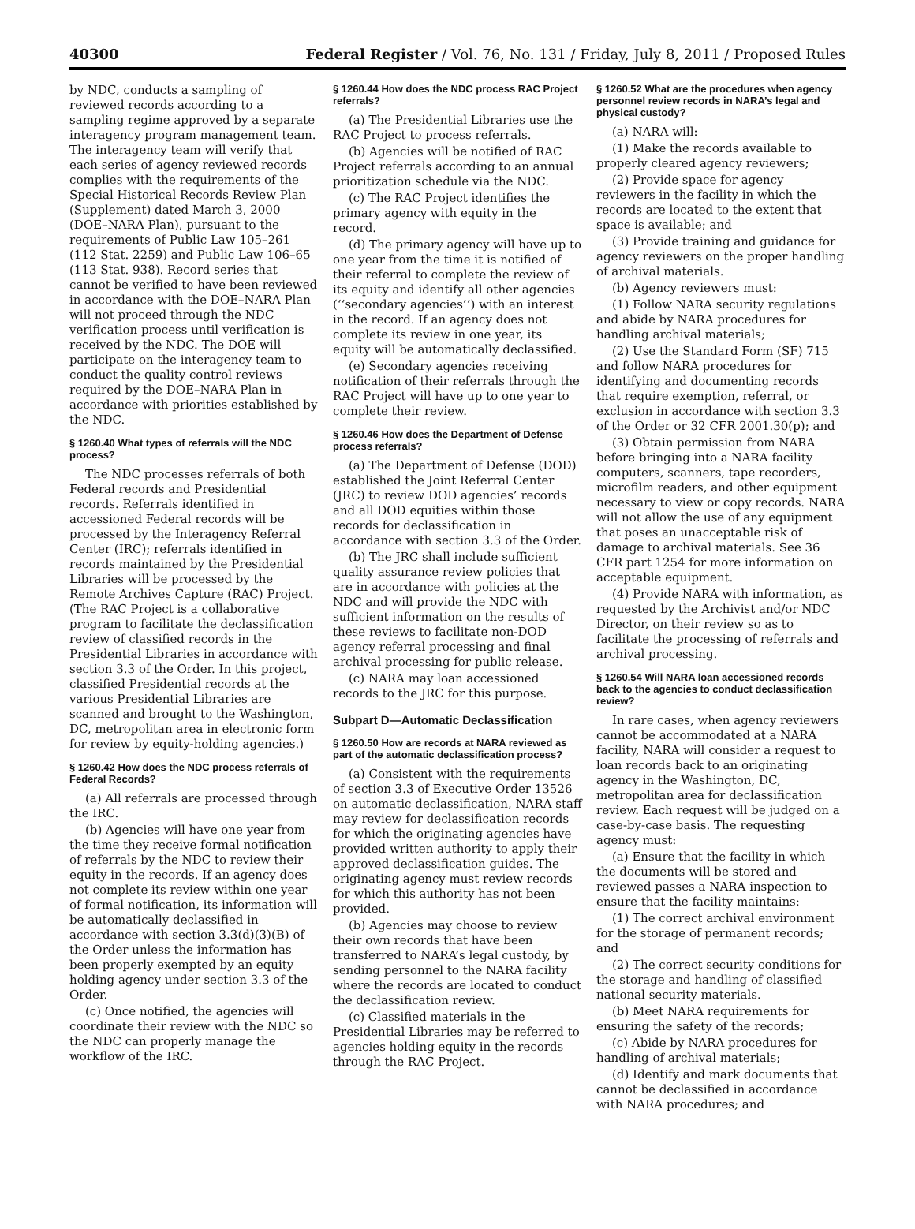40300 Federal Register / Vol. 76, No. 131 / Friday, July 8, 2011 / Proposed Rules
by NDC, conducts a sampling of reviewed records according to a sampling regime approved by a separate interagency program management team. The interagency team will verify that each series of agency reviewed records complies with the requirements of the Special Historical Records Review Plan (Supplement) dated March 3, 2000 (DOE–NARA Plan), pursuant to the requirements of Public Law 105–261 (112 Stat. 2259) and Public Law 106–65 (113 Stat. 938). Record series that cannot be verified to have been reviewed in accordance with the DOE–NARA Plan will not proceed through the NDC verification process until verification is received by the NDC. The DOE will participate on the interagency team to conduct the quality control reviews required by the DOE–NARA Plan in accordance with priorities established by the NDC.
§ 1260.40 What types of referrals will the NDC process?
The NDC processes referrals of both Federal records and Presidential records. Referrals identified in accessioned Federal records will be processed by the Interagency Referral Center (IRC); referrals identified in records maintained by the Presidential Libraries will be processed by the Remote Archives Capture (RAC) Project. (The RAC Project is a collaborative program to facilitate the declassification review of classified records in the Presidential Libraries in accordance with section 3.3 of the Order. In this project, classified Presidential records at the various Presidential Libraries are scanned and brought to the Washington, DC, metropolitan area in electronic form for review by equity-holding agencies.)
§ 1260.42 How does the NDC process referrals of Federal Records?
(a) All referrals are processed through the IRC.
(b) Agencies will have one year from the time they receive formal notification of referrals by the NDC to review their equity in the records. If an agency does not complete its review within one year of formal notification, its information will be automatically declassified in accordance with section 3.3(d)(3)(B) of the Order unless the information has been properly exempted by an equity holding agency under section 3.3 of the Order.
(c) Once notified, the agencies will coordinate their review with the NDC so the NDC can properly manage the workflow of the IRC.
§ 1260.44 How does the NDC process RAC Project referrals?
(a) The Presidential Libraries use the RAC Project to process referrals.
(b) Agencies will be notified of RAC Project referrals according to an annual prioritization schedule via the NDC.
(c) The RAC Project identifies the primary agency with equity in the record.
(d) The primary agency will have up to one year from the time it is notified of their referral to complete the review of its equity and identify all other agencies (‘‘secondary agencies’’) with an interest in the record. If an agency does not complete its review in one year, its equity will be automatically declassified.
(e) Secondary agencies receiving notification of their referrals through the RAC Project will have up to one year to complete their review.
§ 1260.46 How does the Department of Defense process referrals?
(a) The Department of Defense (DOD) established the Joint Referral Center (JRC) to review DOD agencies’ records and all DOD equities within those records for declassification in accordance with section 3.3 of the Order.
(b) The JRC shall include sufficient quality assurance review policies that are in accordance with policies at the NDC and will provide the NDC with sufficient information on the results of these reviews to facilitate non-DOD agency referral processing and final archival processing for public release.
(c) NARA may loan accessioned records to the JRC for this purpose.
Subpart D—Automatic Declassification
§ 1260.50 How are records at NARA reviewed as part of the automatic declassification process?
(a) Consistent with the requirements of section 3.3 of Executive Order 13526 on automatic declassification, NARA staff may review for declassification records for which the originating agencies have provided written authority to apply their approved declassification guides. The originating agency must review records for which this authority has not been provided.
(b) Agencies may choose to review their own records that have been transferred to NARA’s legal custody, by sending personnel to the NARA facility where the records are located to conduct the declassification review.
(c) Classified materials in the Presidential Libraries may be referred to agencies holding equity in the records through the RAC Project.
§ 1260.52 What are the procedures when agency personnel review records in NARA’s legal and physical custody?
(a) NARA will:
(1) Make the records available to properly cleared agency reviewers;
(2) Provide space for agency reviewers in the facility in which the records are located to the extent that space is available; and
(3) Provide training and guidance for agency reviewers on the proper handling of archival materials.
(b) Agency reviewers must:
(1) Follow NARA security regulations and abide by NARA procedures for handling archival materials;
(2) Use the Standard Form (SF) 715 and follow NARA procedures for identifying and documenting records that require exemption, referral, or exclusion in accordance with section 3.3 of the Order or 32 CFR 2001.30(p); and
(3) Obtain permission from NARA before bringing into a NARA facility computers, scanners, tape recorders, microfilm readers, and other equipment necessary to view or copy records. NARA will not allow the use of any equipment that poses an unacceptable risk of damage to archival materials. See 36 CFR part 1254 for more information on acceptable equipment.
(4) Provide NARA with information, as requested by the Archivist and/or NDC Director, on their review so as to facilitate the processing of referrals and archival processing.
§ 1260.54 Will NARA loan accessioned records back to the agencies to conduct declassification review?
In rare cases, when agency reviewers cannot be accommodated at a NARA facility, NARA will consider a request to loan records back to an originating agency in the Washington, DC, metropolitan area for declassification review. Each request will be judged on a case-by-case basis. The requesting agency must:
(a) Ensure that the facility in which the documents will be stored and reviewed passes a NARA inspection to ensure that the facility maintains:
(1) The correct archival environment for the storage of permanent records; and
(2) The correct security conditions for the storage and handling of classified national security materials.
(b) Meet NARA requirements for ensuring the safety of the records;
(c) Abide by NARA procedures for handling of archival materials;
(d) Identify and mark documents that cannot be declassified in accordance with NARA procedures; and